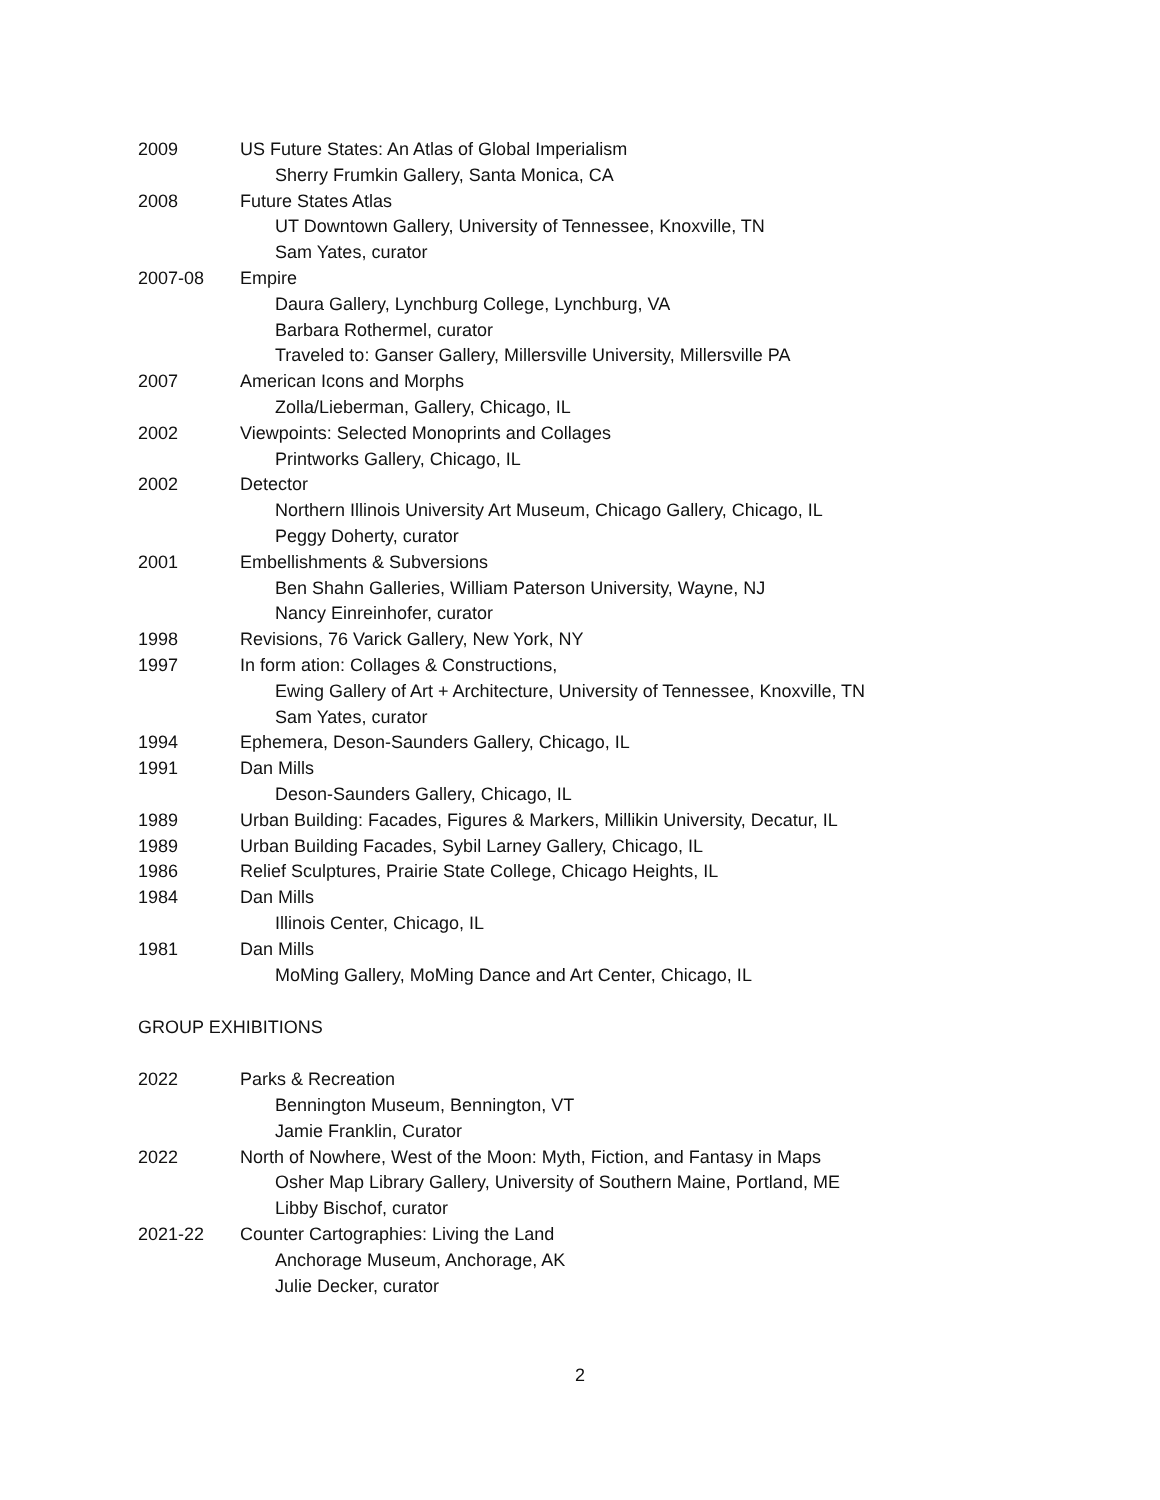2009 US Future States: An Atlas of Global Imperialism
Sherry Frumkin Gallery, Santa Monica, CA
2008 Future States Atlas
UT Downtown Gallery, University of Tennessee, Knoxville, TN
Sam Yates, curator
2007-08 Empire
Daura Gallery, Lynchburg College, Lynchburg, VA
Barbara Rothermel, curator
Traveled to: Ganser Gallery, Millersville University, Millersville PA
2007 American Icons and Morphs
Zolla/Lieberman, Gallery, Chicago, IL
2002 Viewpoints: Selected Monoprints and Collages
Printworks Gallery, Chicago, IL
2002 Detector
Northern Illinois University Art Museum, Chicago Gallery, Chicago, IL
Peggy Doherty, curator
2001 Embellishments & Subversions
Ben Shahn Galleries, William Paterson University, Wayne, NJ
Nancy Einreinhofer, curator
1998 Revisions, 76 Varick Gallery, New York, NY
1997 In form ation: Collages & Constructions,
Ewing Gallery of Art + Architecture, University of Tennessee, Knoxville, TN
Sam Yates, curator
1994 Ephemera, Deson-Saunders Gallery, Chicago, IL
1991 Dan Mills
Deson-Saunders Gallery, Chicago, IL
1989 Urban Building: Facades, Figures & Markers, Millikin University, Decatur, IL
1989 Urban Building Facades, Sybil Larney Gallery, Chicago, IL
1986 Relief Sculptures, Prairie State College, Chicago Heights, IL
1984 Dan Mills
Illinois Center, Chicago, IL
1981 Dan Mills
MoMing Gallery, MoMing Dance and Art Center, Chicago, IL
GROUP EXHIBITIONS
2022 Parks & Recreation
Bennington Museum, Bennington, VT
Jamie Franklin, Curator
2022 North of Nowhere, West of the Moon: Myth, Fiction, and Fantasy in Maps
Osher Map Library Gallery, University of Southern Maine, Portland, ME
Libby Bischof, curator
2021-22 Counter Cartographies: Living the Land
Anchorage Museum, Anchorage, AK
Julie Decker, curator
2